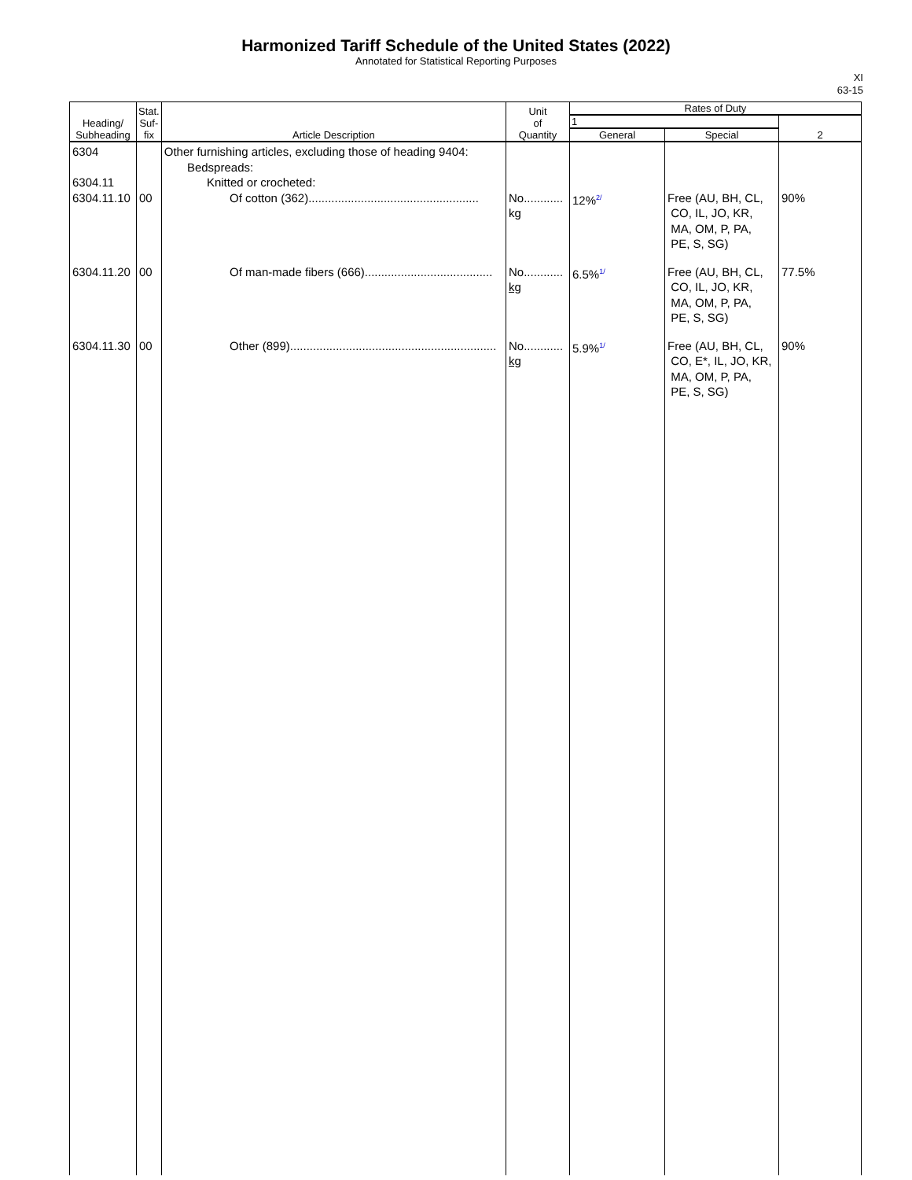Harmonized Tariff Schedule of the United States (2022)
Annotated for Statistical Reporting Purposes
XI
63-15
| Heading/ Subheading | Stat. Suf- fix | Article Description | Unit of Quantity | Rates of Duty | | |
| --- | --- | --- | --- | --- | --- | --- |
| | | | | 1 | | 2 |
| | | | | General | Special | |
| 6304 6304.11 6304.11.10 | 00 | Other furnishing articles, excluding those of heading 9404: Bedspreads: Knitted or crocheted: Of cotton (362).................................................... | No............ kg | 12% 2/ | Free (AU, BH, CL, CO, IL, JO, KR, MA, OM, P, PA, PE, S, SG) | 90% |
| 6304.11.20 | 00 | Of man-made fibers (666)....................................... | No............ kg | 6.5% 1/ | Free (AU, BH, CL, CO, IL, JO, KR, MA, OM, P, PA, PE, S, SG) | 77.5% |
| 6304.11.30 | 00 | Other (899)............................................................... | No............ kg | 5.9% 1/ | Free (AU, BH, CL, CO, E*, IL, JO, KR, MA, OM, P, PA, PE, S, SG) | 90% |